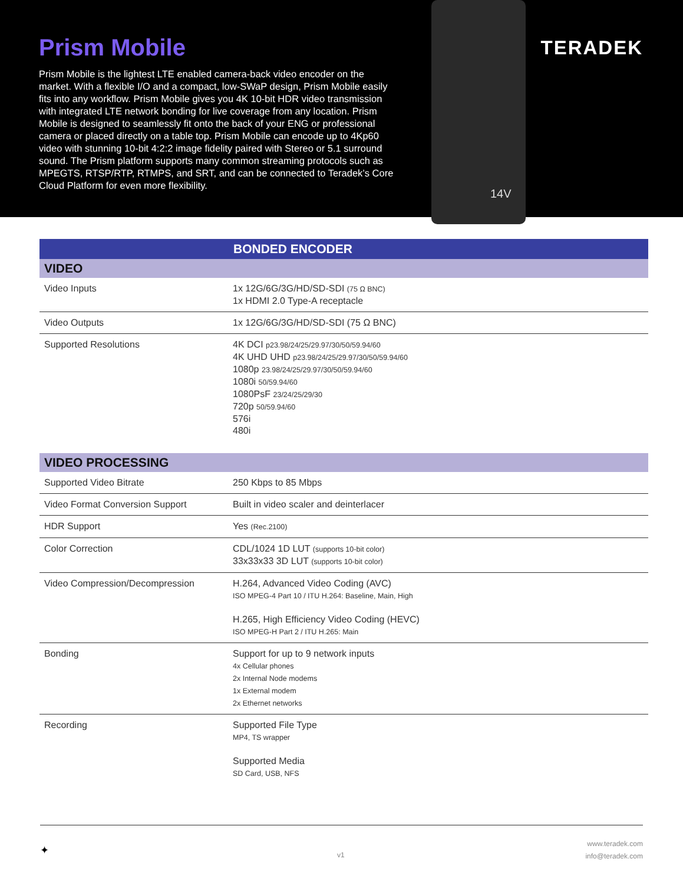Prism Mobile
Prism Mobile is the lightest LTE enabled camera-back video encoder on the market. With a flexible I/O and a compact, low-SWaP design, Prism Mobile easily fits into any workflow. Prism Mobile gives you 4K 10-bit HDR video transmission with integrated LTE network bonding for live coverage from any location. Prism Mobile is designed to seamlessly fit onto the back of your ENG or professional camera or placed directly on a table top. Prism Mobile can encode up to 4Kp60 video with stunning 10-bit 4:2:2 image fidelity paired with Stereo or 5.1 surround sound. The Prism platform supports many common streaming protocols such as MPEGTS, RTSP/RTP, RTMPS, and SRT, and can be connected to Teradek’s Core Cloud Platform for even more flexibility.
14V
TERADEK
| BONDED ENCODER | |
| --- | --- |
| VIDEO | |
| Video Inputs | 1x 12G/6G/3G/HD/SD-SDI (75 Ω BNC) 1x HDMI 2.0 Type-A receptacle |
| Video Outputs | 1x 12G/6G/3G/HD/SD-SDI (75 Ω BNC) |
| Supported Resolutions | 4K DCI p23.98/24/25/29.97/30/50/59.94/60 4K UHD UHD p23.98/24/25/29.97/30/50/59.94/60 1080p 23.98/24/25/29.97/30/50/59.94/60 1080i 50/59.94/60 1080PsF 23/24/25/29/30 720p 50/59.94/60 576i 480i |
| VIDEO PROCESSING | |
| Supported Video Bitrate | 250 Kbps to 85 Mbps |
| Video Format Conversion Support | Built in video scaler and deinterlacer |
| HDR Support | Yes (Rec.2100) |
| Color Correction | CDL/1024 1D LUT (supports 10-bit color) 33x33x33 3D LUT (supports 10-bit color) |
| Video Compression/Decompression | H.264, Advanced Video Coding (AVC) ISO MPEG-4 Part 10 / ITU H.264: Baseline, Main, High H.265, High Efficiency Video Coding (HEVC) ISO MPEG-H Part 2 / ITU H.265: Main |
| Bonding | Support for up to 9 network inputs 4x Cellular phones 2x Internal Node modems 1x External modem 2x Ethernet networks |
| Recording | Supported File Type MP4, TS wrapper Supported Media SD Card, USB, NFS |
✦ v1
www.teradek.com
info@teradek.com